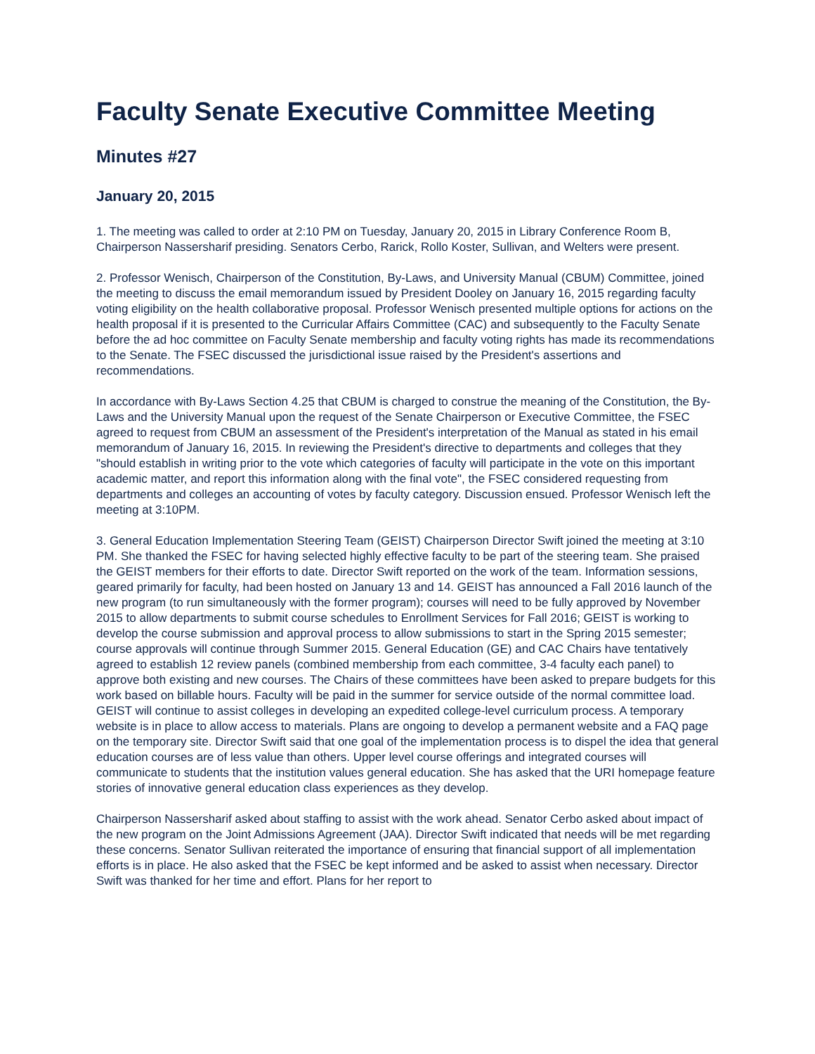Faculty Senate Executive Committee Meeting
Minutes #27
January 20, 2015
1. The meeting was called to order at 2:10 PM on Tuesday, January 20, 2015 in Library Conference Room B, Chairperson Nassersharif presiding. Senators Cerbo, Rarick, Rollo Koster, Sullivan, and Welters were present.
2. Professor Wenisch, Chairperson of the Constitution, By-Laws, and University Manual (CBUM) Committee, joined the meeting to discuss the email memorandum issued by President Dooley on January 16, 2015 regarding faculty voting eligibility on the health collaborative proposal. Professor Wenisch presented multiple options for actions on the health proposal if it is presented to the Curricular Affairs Committee (CAC) and subsequently to the Faculty Senate before the ad hoc committee on Faculty Senate membership and faculty voting rights has made its recommendations to the Senate. The FSEC discussed the jurisdictional issue raised by the President's assertions and recommendations.
In accordance with By-Laws Section 4.25 that CBUM is charged to construe the meaning of the Constitution, the By-Laws and the University Manual upon the request of the Senate Chairperson or Executive Committee, the FSEC agreed to request from CBUM an assessment of the President's interpretation of the Manual as stated in his email memorandum of January 16, 2015. In reviewing the President's directive to departments and colleges that they "should establish in writing prior to the vote which categories of faculty will participate in the vote on this important academic matter, and report this information along with the final vote", the FSEC considered requesting from departments and colleges an accounting of votes by faculty category. Discussion ensued. Professor Wenisch left the meeting at 3:10PM.
3. General Education Implementation Steering Team (GEIST) Chairperson Director Swift joined the meeting at 3:10 PM. She thanked the FSEC for having selected highly effective faculty to be part of the steering team. She praised the GEIST members for their efforts to date. Director Swift reported on the work of the team. Information sessions, geared primarily for faculty, had been hosted on January 13 and 14. GEIST has announced a Fall 2016 launch of the new program (to run simultaneously with the former program); courses will need to be fully approved by November 2015 to allow departments to submit course schedules to Enrollment Services for Fall 2016; GEIST is working to develop the course submission and approval process to allow submissions to start in the Spring 2015 semester; course approvals will continue through Summer 2015. General Education (GE) and CAC Chairs have tentatively agreed to establish 12 review panels (combined membership from each committee, 3-4 faculty each panel) to approve both existing and new courses. The Chairs of these committees have been asked to prepare budgets for this work based on billable hours. Faculty will be paid in the summer for service outside of the normal committee load. GEIST will continue to assist colleges in developing an expedited college-level curriculum process. A temporary website is in place to allow access to materials. Plans are ongoing to develop a permanent website and a FAQ page on the temporary site. Director Swift said that one goal of the implementation process is to dispel the idea that general education courses are of less value than others. Upper level course offerings and integrated courses will communicate to students that the institution values general education. She has asked that the URI homepage feature stories of innovative general education class experiences as they develop.
Chairperson Nassersharif asked about staffing to assist with the work ahead. Senator Cerbo asked about impact of the new program on the Joint Admissions Agreement (JAA). Director Swift indicated that needs will be met regarding these concerns. Senator Sullivan reiterated the importance of ensuring that financial support of all implementation efforts is in place. He also asked that the FSEC be kept informed and be asked to assist when necessary. Director Swift was thanked for her time and effort. Plans for her report to